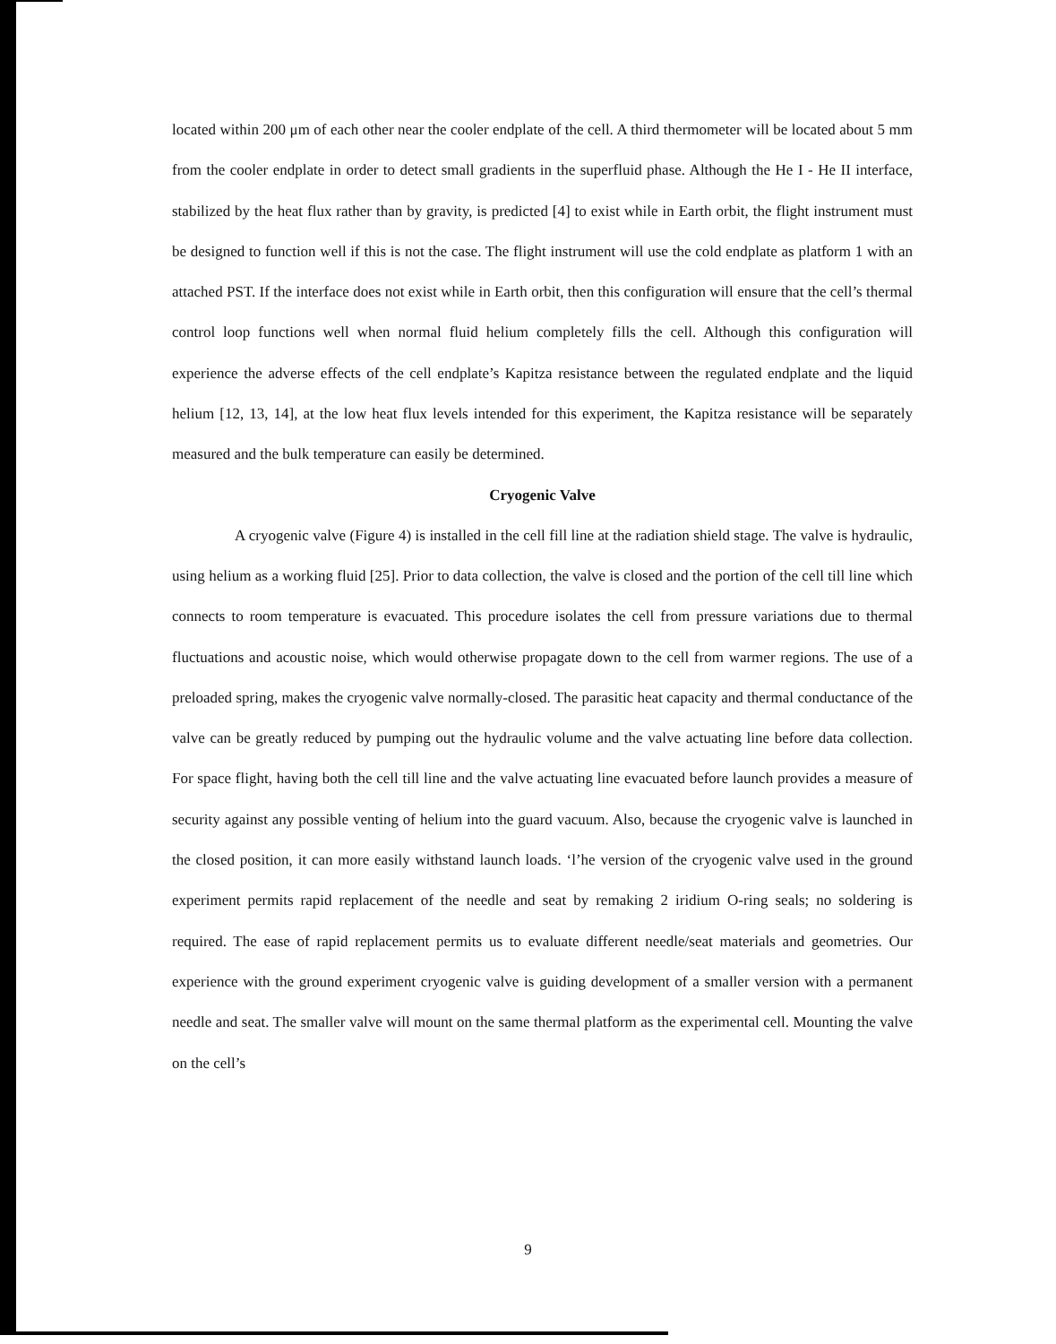located within 200 μm of each other near the cooler endplate of the cell. A third thermometer will be located about 5 mm from the cooler endplate in order to detect small gradients in the superfluid phase. Although the He I - He II interface, stabilized by the heat flux rather than by gravity, is predicted [4] to exist while in Earth orbit, the flight instrument must be designed to function well if this is not the case. The flight instrument will use the cold endplate as platform 1 with an attached PST. If the interface does not exist while in Earth orbit, then this configuration will ensure that the cell’s thermal control loop functions well when normal fluid helium completely fills the cell. Although this configuration will experience the adverse effects of the cell endplate’s Kapitza resistance between the regulated endplate and the liquid helium [12, 13, 14], at the low heat flux levels intended for this experiment, the Kapitza resistance will be separately measured and the bulk temperature can easily be determined.
Cryogenic Valve
A cryogenic valve (Figure 4) is installed in the cell fill line at the radiation shield stage. The valve is hydraulic, using helium as a working fluid [25]. Prior to data collection, the valve is closed and the portion of the cell till line which connects to room temperature is evacuated. This procedure isolates the cell from pressure variations due to thermal fluctuations and acoustic noise, which would otherwise propagate down to the cell from warmer regions. The use of a preloaded spring, makes the cryogenic valve normally-closed. The parasitic heat capacity and thermal conductance of the valve can be greatly reduced by pumping out the hydraulic volume and the valve actuating line before data collection. For space flight, having both the cell till line and the valve actuating line evacuated before launch provides a measure of security against any possible venting of helium into the guard vacuum. Also, because the cryogenic valve is launched in the closed position, it can more easily withstand launch loads. ‘l’he version of the cryogenic valve used in the ground experiment permits rapid replacement of the needle and seat by remaking 2 iridium O-ring seals; no soldering is required. The ease of rapid replacement permits us to evaluate different needle/seat materials and geometries. Our experience with the ground experiment cryogenic valve is guiding development of a smaller version with a permanent needle and seat. The smaller valve will mount on the same thermal platform as the experimental cell. Mounting the valve on the cell’s
9